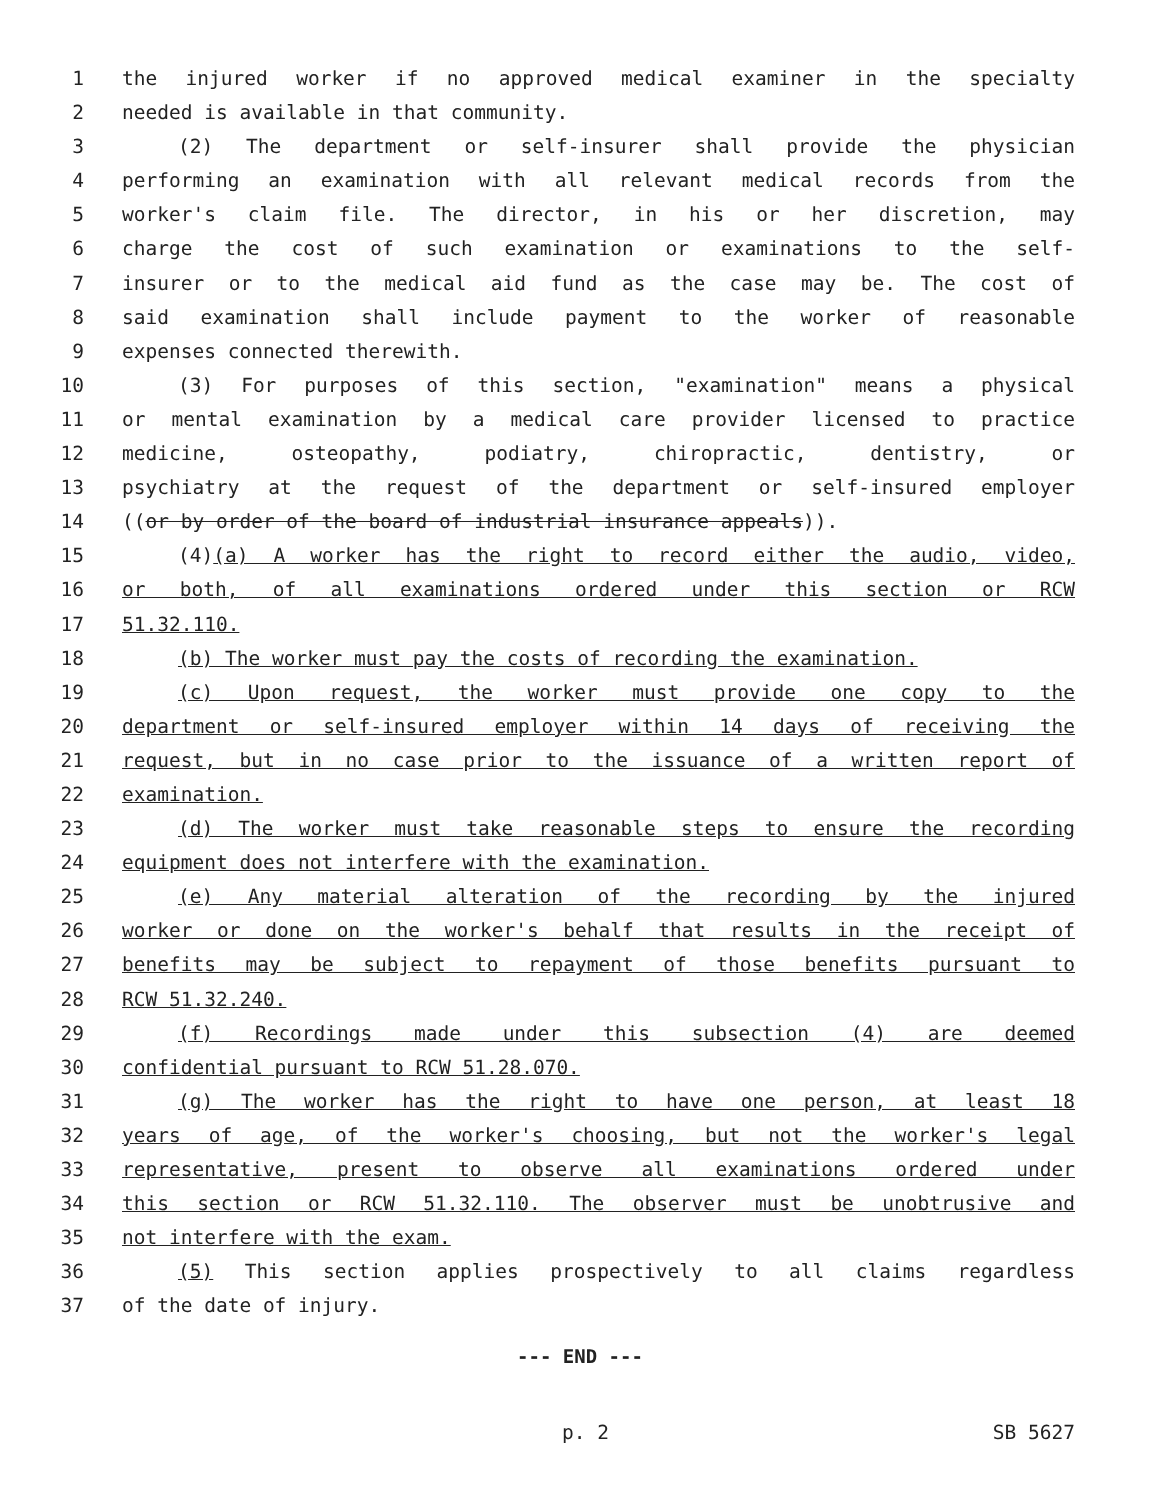1 the injured worker if no approved medical examiner in the specialty
2 needed is available in that community.
3 (2) The department or self-insurer shall provide the physician
4 performing an examination with all relevant medical records from the
5 worker's claim file. The director, in his or her discretion, may
6 charge the cost of such examination or examinations to the self-
7 insurer or to the medical aid fund as the case may be. The cost of
8 said examination shall include payment to the worker of reasonable
9 expenses connected therewith.
10 (3) For purposes of this section, "examination" means a physical
11 or mental examination by a medical care provider licensed to practice
12 medicine, osteopathy, podiatry, chiropractic, dentistry, or
13 psychiatry at the request of the department or self-insured employer
14 ((or by order of the board of industrial insurance appeals)).
15 (4)(a) A worker has the right to record either the audio, video,
16 or both, of all examinations ordered under this section or RCW
17 51.32.110.
18 (b) The worker must pay the costs of recording the examination.
19 (c) Upon request, the worker must provide one copy to the
20 department or self-insured employer within 14 days of receiving the
21 request, but in no case prior to the issuance of a written report of
22 examination.
23 (d) The worker must take reasonable steps to ensure the recording
24 equipment does not interfere with the examination.
25 (e) Any material alteration of the recording by the injured
26 worker or done on the worker's behalf that results in the receipt of
27 benefits may be subject to repayment of those benefits pursuant to
28 RCW 51.32.240.
29 (f) Recordings made under this subsection (4) are deemed
30 confidential pursuant to RCW 51.28.070.
31 (g) The worker has the right to have one person, at least 18
32 years of age, of the worker's choosing, but not the worker's legal
33 representative, present to observe all examinations ordered under
34 this section or RCW 51.32.110. The observer must be unobtrusive and
35 not interfere with the exam.
36 (5) This section applies prospectively to all claims regardless
37 of the date of injury.
--- END ---
p. 2 SB 5627